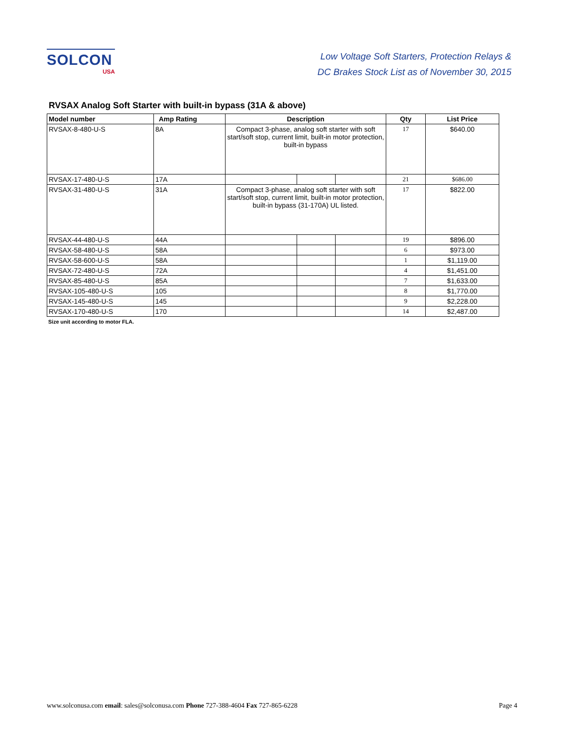SOLCON
USA
Low Voltage Soft Starters, Protection Relays &
DC Brakes Stock List as of November 30, 2015
RVSAX Analog Soft Starter with built-in bypass (31A & above)
| Model number | Amp Rating | Description | | | Qty | List Price |
| --- | --- | --- | --- | --- | --- | --- |
| RVSAX-8-480-U-S | 8A | Compact 3-phase, analog soft starter with soft start/soft stop, current limit, built-in motor protection, built-in bypass | | | 17 | $640.00 |
| RVSAX-17-480-U-S | 17A | | | | 21 | $686.00 |
| RVSAX-31-480-U-S | 31A | Compact 3-phase, analog soft starter with soft start/soft stop, current limit, built-in motor protection, built-in bypass (31-170A) UL listed. | | | 17 | $822.00 |
| RVSAX-44-480-U-S | 44A | | | | 19 | $896.00 |
| RVSAX-58-480-U-S | 58A | | | | 6 | $973.00 |
| RVSAX-58-600-U-S | 58A | | | | 1 | $1,119.00 |
| RVSAX-72-480-U-S | 72A | | | | 4 | $1,451.00 |
| RVSAX-85-480-U-S | 85A | | | | 7 | $1,633.00 |
| RVSAX-105-480-U-S | 105 | | | | 8 | $1,770.00 |
| RVSAX-145-480-U-S | 145 | | | | 9 | $2,228.00 |
| RVSAX-170-480-U-S | 170 | | | | 14 | $2,487.00 |
Size unit according to motor FLA.
www.solconusa.com email: sales@solconusa.com Phone 727-388-4604 Fax 727-865-6228 Page 4